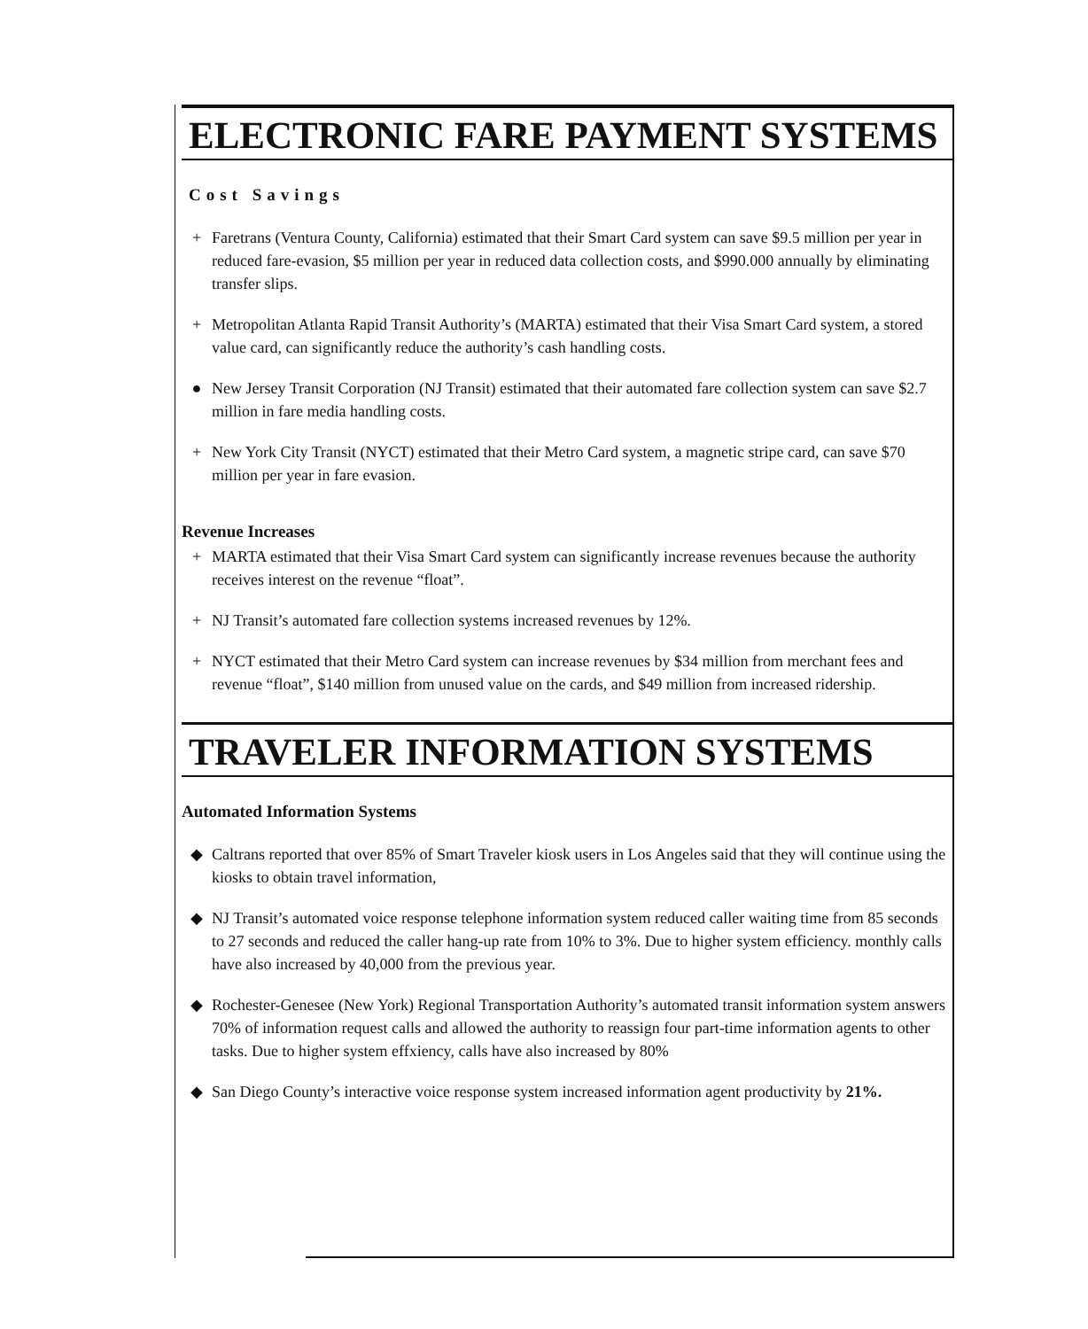ELECTRONIC FARE PAYMENT SYSTEMS
Cost Savings
+ Faretrans (Ventura County, California) estimated that their Smart Card system can save $9.5 million per year in reduced fare-evasion, $5 million per year in reduced data collection costs, and $990.000 annually by eliminating transfer slips.
+ Metropolitan Atlanta Rapid Transit Authority’s (MARTA) estimated that their Visa Smart Card system, a stored value card, can significantly reduce the authority’s cash handling costs.
● New Jersey Transit Corporation (NJ Transit) estimated that their automated fare collection system can save $2.7 million in fare media handling costs.
+ New York City Transit (NYCT) estimated that their Metro Card system, a magnetic stripe card, can save $70 million per year in fare evasion.
Revenue Increases
+ MARTA estimated that their Visa Smart Card system can significantly increase revenues because the authority receives interest on the revenue “float”.
+ NJ Transit’s automated fare collection systems increased revenues by 12%.
+ NYCT estimated that their Metro Card system can increase revenues by $34 million from merchant fees and revenue “float”, $140 million from unused value on the cards, and $49 million from increased ridership.
TRAVELER INFORMATION SYSTEMS
Automated Information Systems
◆ Caltrans reported that over 85% of Smart Traveler kiosk users in Los Angeles said that they will continue using the kiosks to obtain travel information,
◆ NJ Transit’s automated voice response telephone information system reduced caller waiting time from 85 seconds to 27 seconds and reduced the caller hang-up rate from 10% to 3%. Due to higher system efficiency. monthly calls have also increased by 40,000 from the previous year.
◆ Rochester-Genesee (New York) Regional Transportation Authority’s automated transit information system answers 70% of information request calls and allowed the authority to reassign four part-time information agents to other tasks. Due to higher system effxiency, calls have also increased by 80%
◆ San Diego County’s interactive voice response system increased information agent productivity by 21%.